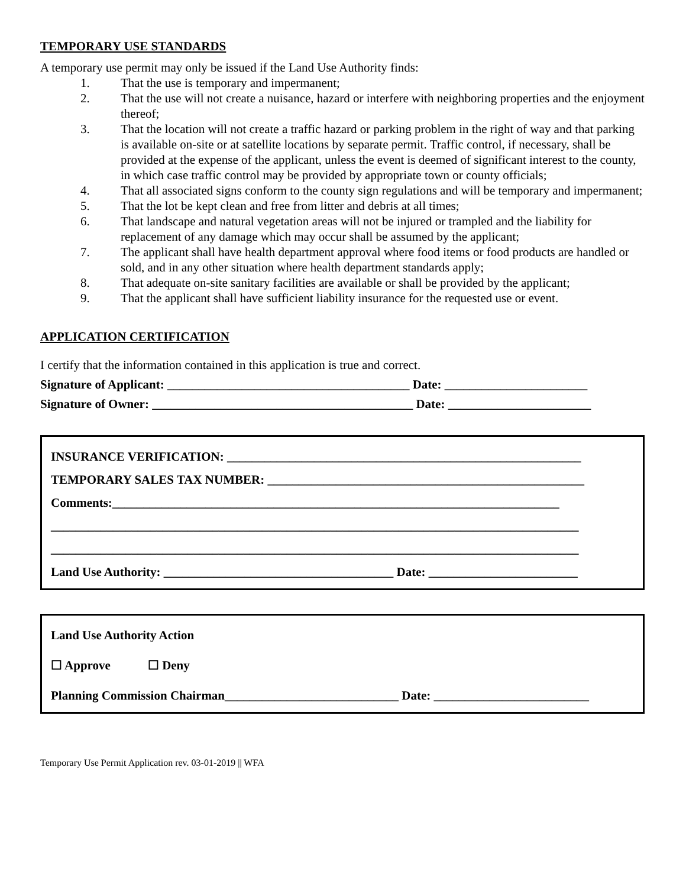TEMPORARY USE STANDARDS
A temporary use permit may only be issued if the Land Use Authority finds:
1. That the use is temporary and impermanent;
2. That the use will not create a nuisance, hazard or interfere with neighboring properties and the enjoyment thereof;
3. That the location will not create a traffic hazard or parking problem in the right of way and that parking is available on-site or at satellite locations by separate permit. Traffic control, if necessary, shall be provided at the expense of the applicant, unless the event is deemed of significant interest to the county, in which case traffic control may be provided by appropriate town or county officials;
4. That all associated signs conform to the county sign regulations and will be temporary and impermanent;
5. That the lot be kept clean and free from litter and debris at all times;
6. That landscape and natural vegetation areas will not be injured or trampled and the liability for replacement of any damage which may occur shall be assumed by the applicant;
7. The applicant shall have health department approval where food items or food products are handled or sold, and in any other situation where health department standards apply;
8. That adequate on-site sanitary facilities are available or shall be provided by the applicant;
9. That the applicant shall have sufficient liability insurance for the requested use or event.
APPLICATION CERTIFICATION
I certify that the information contained in this application is true and correct.
Signature of Applicant: _______________________________________ Date: _______________________
Signature of Owner: __________________________________________ Date: _______________________
INSURANCE VERIFICATION: _________________________________________________________
TEMPORARY SALES TAX NUMBER: ___________________________________________________
Comments:________________________________________________________________________
_____________________________________________________________________________________
_____________________________________________________________________________________
Land Use Authority: _____________________________________ Date: ________________________
Land Use Authority Action
☐ Approve ☐ Deny
Planning Commission Chairman____________________________ Date: _________________________
Temporary Use Permit Application rev. 03-01-2019 || WFA